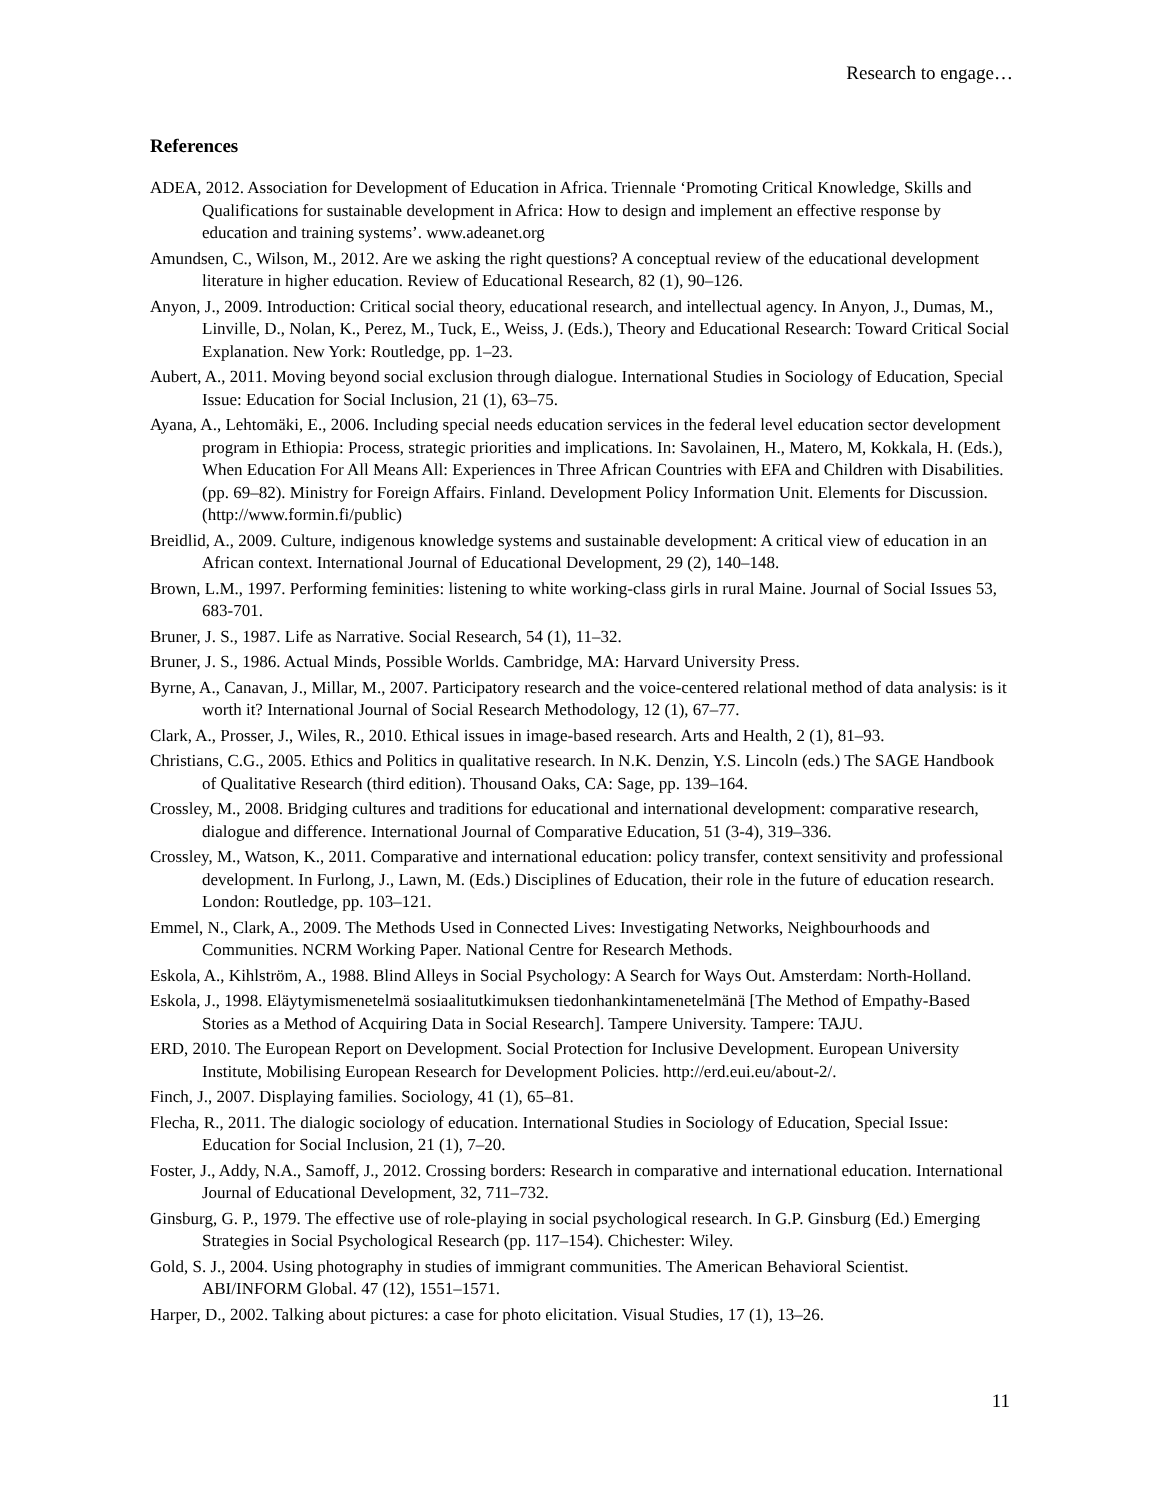Research to engage…
References
ADEA, 2012. Association for Development of Education in Africa. Triennale ‘Promoting Critical Knowledge, Skills and Qualifications for sustainable development in Africa: How to design and implement an effective response by education and training systems’. www.adeanet.org
Amundsen, C., Wilson, M., 2012. Are we asking the right questions? A conceptual review of the educational development literature in higher education. Review of Educational Research, 82 (1), 90–126.
Anyon, J., 2009. Introduction: Critical social theory, educational research, and intellectual agency. In Anyon, J., Dumas, M., Linville, D., Nolan, K., Perez, M., Tuck, E., Weiss, J. (Eds.), Theory and Educational Research: Toward Critical Social Explanation. New York: Routledge, pp. 1–23.
Aubert, A., 2011. Moving beyond social exclusion through dialogue. International Studies in Sociology of Education, Special Issue: Education for Social Inclusion, 21 (1), 63–75.
Ayana, A., Lehtomäki, E., 2006. Including special needs education services in the federal level education sector development program in Ethiopia: Process, strategic priorities and implications. In: Savolainen, H., Matero, M, Kokkala, H. (Eds.), When Education For All Means All: Experiences in Three African Countries with EFA and Children with Disabilities. (pp. 69–82). Ministry for Foreign Affairs. Finland. Development Policy Information Unit. Elements for Discussion. (http://www.formin.fi/public)
Breidlid, A., 2009. Culture, indigenous knowledge systems and sustainable development: A critical view of education in an African context. International Journal of Educational Development, 29 (2), 140–148.
Brown, L.M., 1997. Performing feminities: listening to white working-class girls in rural Maine. Journal of Social Issues 53, 683-701.
Bruner, J. S., 1987. Life as Narrative. Social Research, 54 (1), 11–32.
Bruner, J. S., 1986. Actual Minds, Possible Worlds. Cambridge, MA: Harvard University Press.
Byrne, A., Canavan, J., Millar, M., 2007. Participatory research and the voice-centered relational method of data analysis: is it worth it? International Journal of Social Research Methodology, 12 (1), 67–77.
Clark, A., Prosser, J., Wiles, R., 2010. Ethical issues in image-based research. Arts and Health, 2 (1), 81–93.
Christians, C.G., 2005. Ethics and Politics in qualitative research. In N.K. Denzin, Y.S. Lincoln (eds.) The SAGE Handbook of Qualitative Research (third edition). Thousand Oaks, CA: Sage, pp. 139–164.
Crossley, M., 2008. Bridging cultures and traditions for educational and international development: comparative research, dialogue and difference. International Journal of Comparative Education, 51 (3-4), 319–336.
Crossley, M., Watson, K., 2011. Comparative and international education: policy transfer, context sensitivity and professional development. In Furlong, J., Lawn, M. (Eds.) Disciplines of Education, their role in the future of education research. London: Routledge, pp. 103–121.
Emmel, N., Clark, A., 2009. The Methods Used in Connected Lives: Investigating Networks, Neighbourhoods and Communities. NCRM Working Paper. National Centre for Research Methods.
Eskola, A., Kihlström, A., 1988. Blind Alleys in Social Psychology: A Search for Ways Out. Amsterdam: North-Holland.
Eskola, J., 1998. Eläytymismenetelmä sosiaalitutkimuksen tiedonhankintamenetelmänä [The Method of Empathy-Based Stories as a Method of Acquiring Data in Social Research]. Tampere University. Tampere: TAJU.
ERD, 2010. The European Report on Development. Social Protection for Inclusive Development. European University Institute, Mobilising European Research for Development Policies. http://erd.eui.eu/about-2/.
Finch, J., 2007. Displaying families. Sociology, 41 (1), 65–81.
Flecha, R., 2011. The dialogic sociology of education. International Studies in Sociology of Education, Special Issue: Education for Social Inclusion, 21 (1), 7–20.
Foster, J., Addy, N.A., Samoff, J., 2012. Crossing borders: Research in comparative and international education. International Journal of Educational Development, 32, 711–732.
Ginsburg, G. P., 1979. The effective use of role-playing in social psychological research. In G.P. Ginsburg (Ed.) Emerging Strategies in Social Psychological Research (pp. 117–154). Chichester: Wiley.
Gold, S. J., 2004. Using photography in studies of immigrant communities. The American Behavioral Scientist. ABI/INFORM Global. 47 (12), 1551–1571.
Harper, D., 2002. Talking about pictures: a case for photo elicitation. Visual Studies, 17 (1), 13–26.
11